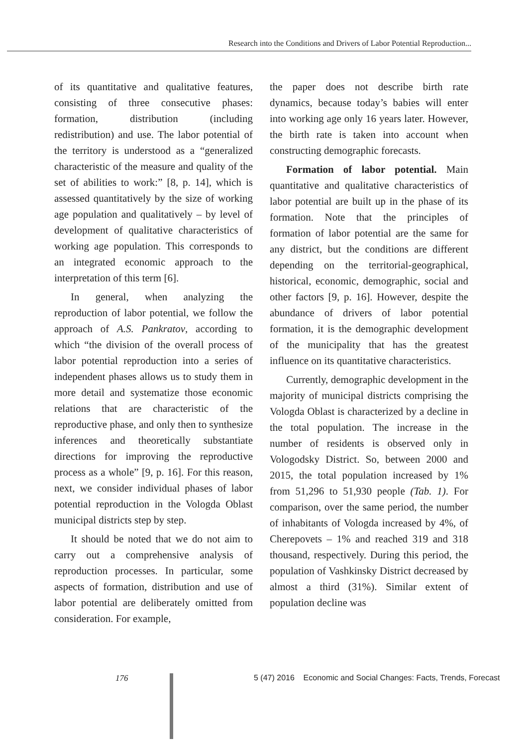Research into the Conditions and Drivers of Labor Potential Reproduction...
of its quantitative and qualitative features, consisting of three consecutive phases: formation, distribution (including redistribution) and use. The labor potential of the territory is understood as a “generalized characteristic of the measure and quality of the set of abilities to work:” [8, p. 14], which is assessed quantitatively by the size of working age population and qualitatively – by level of development of qualitative characteristics of working age population. This corresponds to an integrated economic approach to the interpretation of this term [6].
In general, when analyzing the reproduction of labor potential, we follow the approach of A.S. Pankratov, according to which “the division of the overall process of labor potential reproduction into a series of independent phases allows us to study them in more detail and systematize those economic relations that are characteristic of the reproductive phase, and only then to synthesize inferences and theoretically substantiate directions for improving the reproductive process as a whole” [9, p. 16]. For this reason, next, we consider individual phases of labor potential reproduction in the Vologda Oblast municipal districts step by step.
It should be noted that we do not aim to carry out a comprehensive analysis of reproduction processes. In particular, some aspects of formation, distribution and use of labor potential are deliberately omitted from consideration. For example,
the paper does not describe birth rate dynamics, because today’s babies will enter into working age only 16 years later. However, the birth rate is taken into account when constructing demographic forecasts.
Formation of labor potential. Main quantitative and qualitative characteristics of labor potential are built up in the phase of its formation. Note that the principles of formation of labor potential are the same for any district, but the conditions are different depending on the territorial-geographical, historical, economic, demographic, social and other factors [9, p. 16]. However, despite the abundance of drivers of labor potential formation, it is the demographic development of the municipality that has the greatest influence on its quantitative characteristics.
Currently, demographic development in the majority of municipal districts comprising the Vologda Oblast is characterized by a decline in the total population. The increase in the number of residents is observed only in Vologodsky District. So, between 2000 and 2015, the total population increased by 1% from 51,296 to 51,930 people (Tab. 1). For comparison, over the same period, the number of inhabitants of Vologda increased by 4%, of Cherepovets – 1% and reached 319 and 318 thousand, respectively. During this period, the population of Vashkinsky District decreased by almost a third (31%). Similar extent of population decline was
176
5 (47) 2016 Economic and Social Changes: Facts, Trends, Forecast